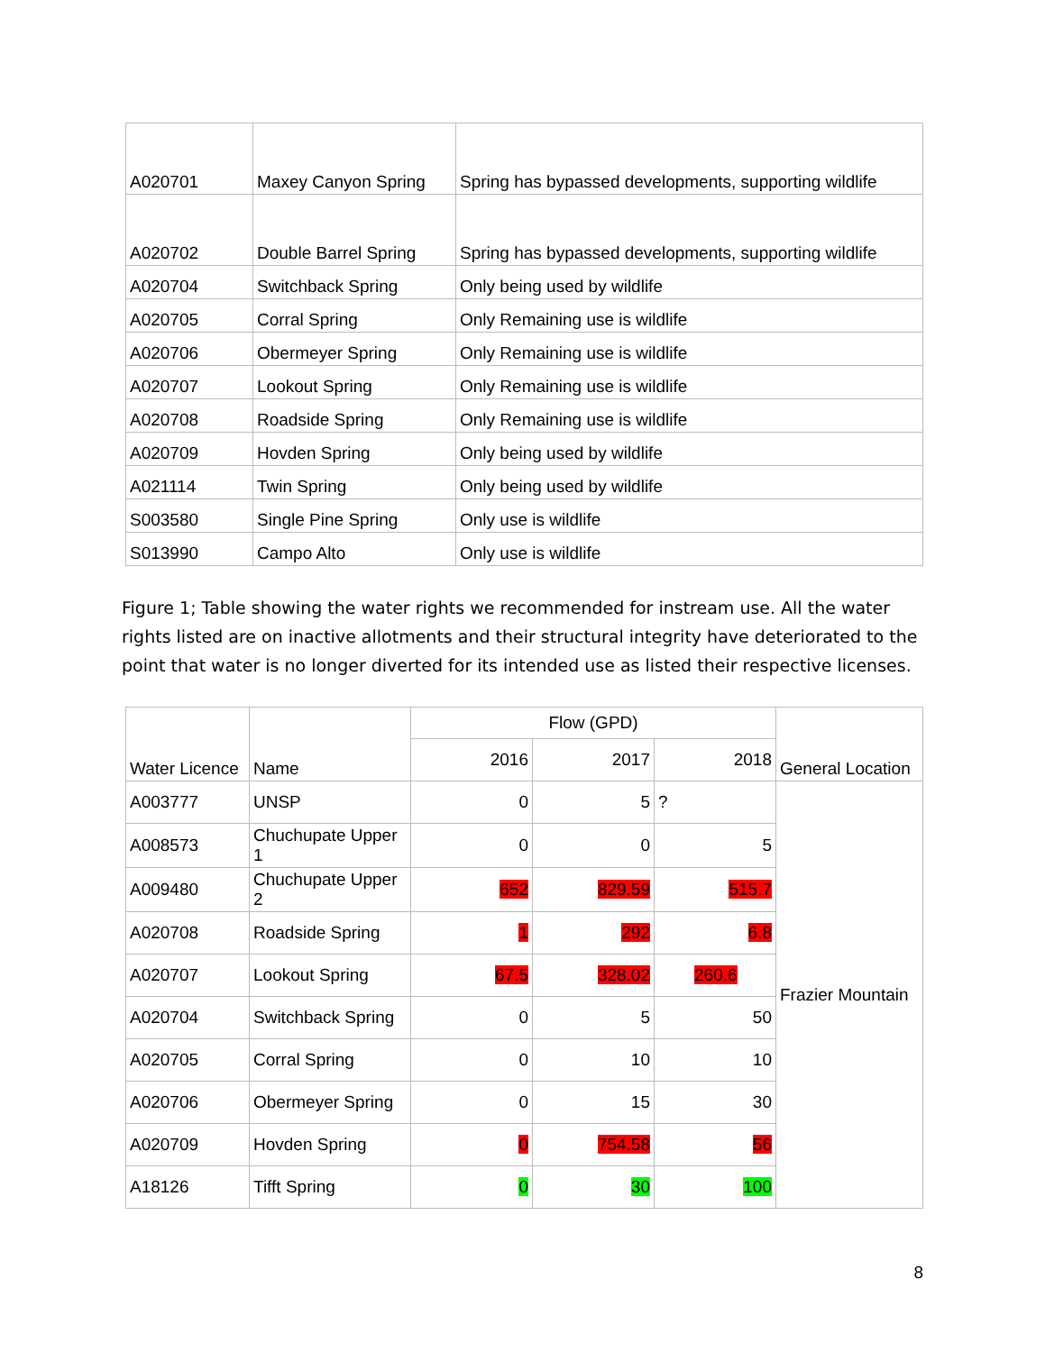| A020701 | Maxey Canyon Spring | Spring has bypassed developments, supporting wildlife |
| A020702 | Double Barrel Spring | Spring has bypassed developments, supporting wildlife |
| A020704 | Switchback Spring | Only being used by wildlife |
| A020705 | Corral Spring | Only Remaining use is wildlife |
| A020706 | Obermeyer Spring | Only Remaining use is wildlife |
| A020707 | Lookout Spring | Only Remaining use is wildlife |
| A020708 | Roadside Spring | Only Remaining use is wildlife |
| A020709 | Hovden Spring | Only being used by wildlife |
| A021114 | Twin Spring | Only being used by wildlife |
| S003580 | Single Pine Spring | Only use is wildlife |
| S013990 | Campo Alto | Only use is wildlife |
Figure 1; Table showing the water rights we recommended for instream use. All the water rights listed are on inactive allotments and their structural integrity have deteriorated to the point that water is no longer diverted for its intended use as listed their respective licenses.
| Water Licence | Name | Flow (GPD) | | | General Location |
| --- | --- | --- | --- | --- | --- |
| | | 2016 | 2017 | 2018 | |
| A003777 | UNSP | 0 | 5 | ? | Frazier Mountain |
| A008573 | Chuchupate Upper 1 | 0 | 0 | 5 | |
| A009480 | Chuchupate Upper 2 | 652 | 829.59 | 515.7 | |
| A020708 | Roadside Spring | 1 | 292 | 6.8 | |
| A020707 | Lookout Spring | 67.5 | 328.02 | 260.6 | |
| A020704 | Switchback Spring | 0 | 5 | 50 | |
| A020705 | Corral Spring | 0 | 10 | 10 | |
| A020706 | Obermeyer Spring | 0 | 15 | 30 | |
| A020709 | Hovden Spring | 0 | 754.58 | 56 | |
| A18126 | Tifft Spring | 0 | 30 | 100 | |
8